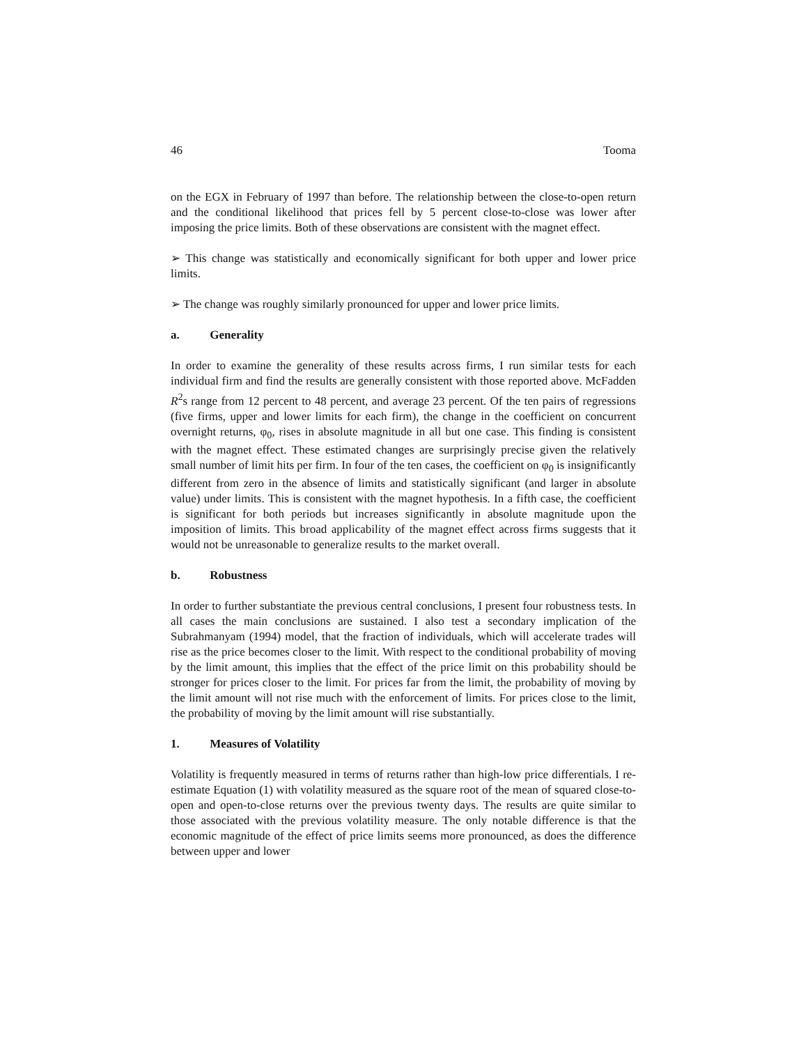46 Tooma
on the EGX in February of 1997 than before. The relationship between the close-to-open return and the conditional likelihood that prices fell by 5 percent close-to-close was lower after imposing the price limits. Both of these observations are consistent with the magnet effect.
➢ This change was statistically and economically significant for both upper and lower price limits.
➢ The change was roughly similarly pronounced for upper and lower price limits.
a. Generality
In order to examine the generality of these results across firms, I run similar tests for each individual firm and find the results are generally consistent with those reported above. McFadden R<sup>2</sup>s range from 12 percent to 48 percent, and average 23 percent. Of the ten pairs of regressions (five firms, upper and lower limits for each firm), the change in the coefficient on concurrent overnight returns, φ<sub>0</sub>, rises in absolute magnitude in all but one case. This finding is consistent with the magnet effect. These estimated changes are surprisingly precise given the relatively small number of limit hits per firm. In four of the ten cases, the coefficient on φ<sub>0</sub> is insignificantly different from zero in the absence of limits and statistically significant (and larger in absolute value) under limits. This is consistent with the magnet hypothesis. In a fifth case, the coefficient is significant for both periods but increases significantly in absolute magnitude upon the imposition of limits. This broad applicability of the magnet effect across firms suggests that it would not be unreasonable to generalize results to the market overall.
b. Robustness
In order to further substantiate the previous central conclusions, I present four robustness tests. In all cases the main conclusions are sustained. I also test a secondary implication of the Subrahmanyam (1994) model, that the fraction of individuals, which will accelerate trades will rise as the price becomes closer to the limit. With respect to the conditional probability of moving by the limit amount, this implies that the effect of the price limit on this probability should be stronger for prices closer to the limit. For prices far from the limit, the probability of moving by the limit amount will not rise much with the enforcement of limits. For prices close to the limit, the probability of moving by the limit amount will rise substantially.
1. Measures of Volatility
Volatility is frequently measured in terms of returns rather than high-low price differentials. I re-estimate Equation (1) with volatility measured as the square root of the mean of squared close-to-open and open-to-close returns over the previous twenty days. The results are quite similar to those associated with the previous volatility measure. The only notable difference is that the economic magnitude of the effect of price limits seems more pronounced, as does the difference between upper and lower